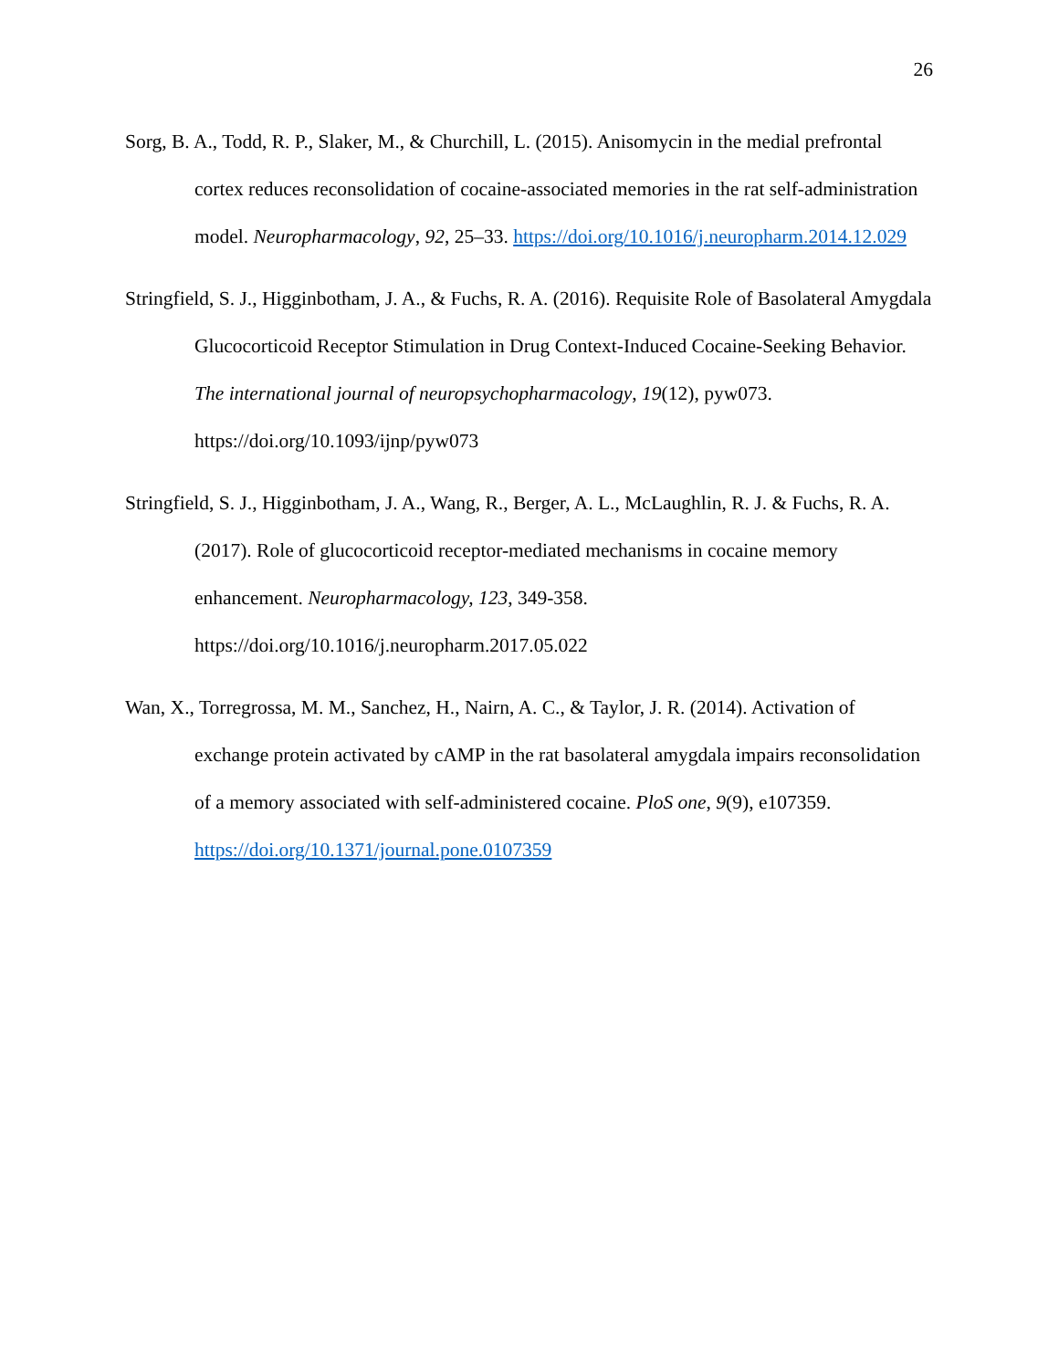26
Sorg, B. A., Todd, R. P., Slaker, M., & Churchill, L. (2015). Anisomycin in the medial prefrontal cortex reduces reconsolidation of cocaine-associated memories in the rat self-administration model. Neuropharmacology, 92, 25–33. https://doi.org/10.1016/j.neuropharm.2014.12.029
Stringfield, S. J., Higginbotham, J. A., & Fuchs, R. A. (2016). Requisite Role of Basolateral Amygdala Glucocorticoid Receptor Stimulation in Drug Context-Induced Cocaine-Seeking Behavior. The international journal of neuropsychopharmacology, 19(12), pyw073. https://doi.org/10.1093/ijnp/pyw073
Stringfield, S. J., Higginbotham, J. A., Wang, R., Berger, A. L., McLaughlin, R. J. & Fuchs, R. A. (2017). Role of glucocorticoid receptor-mediated mechanisms in cocaine memory enhancement. Neuropharmacology, 123, 349-358. https://doi.org/10.1016/j.neuropharm.2017.05.022
Wan, X., Torregrossa, M. M., Sanchez, H., Nairn, A. C., & Taylor, J. R. (2014). Activation of exchange protein activated by cAMP in the rat basolateral amygdala impairs reconsolidation of a memory associated with self-administered cocaine. PloS one, 9(9), e107359. https://doi.org/10.1371/journal.pone.0107359